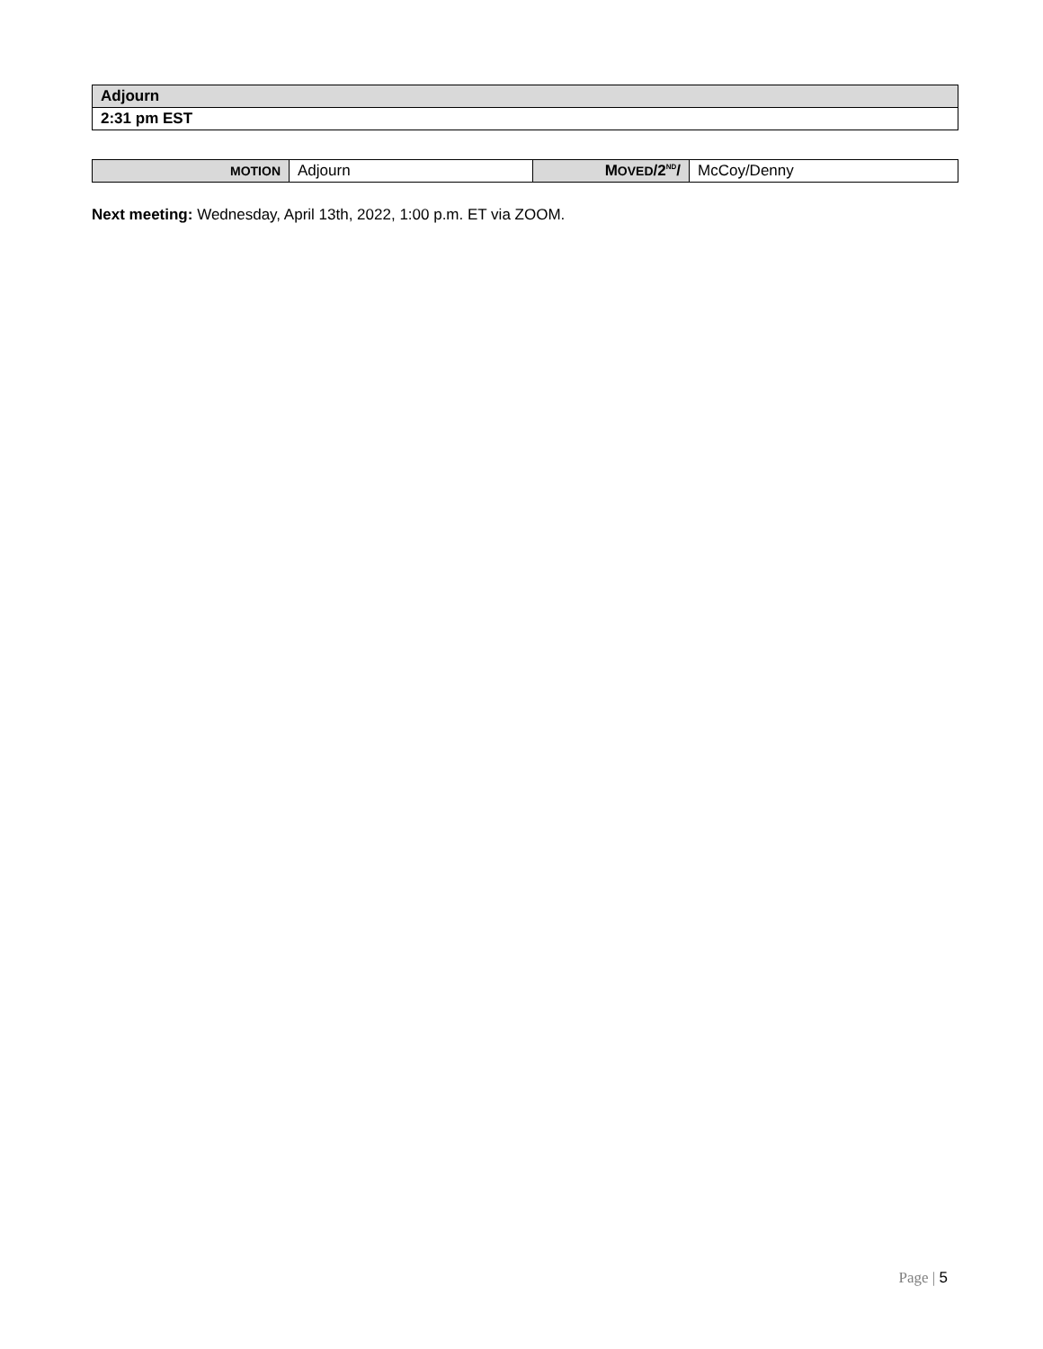| Adjourn |
| 2:31 pm EST |
| MOTION | Adjourn | M OVED /2<sup>ND</sup>/ | McCoy/Denny |
Next meeting: Wednesday, April 13th, 2022, 1:00 p.m. ET via ZOOM.
Page | 5